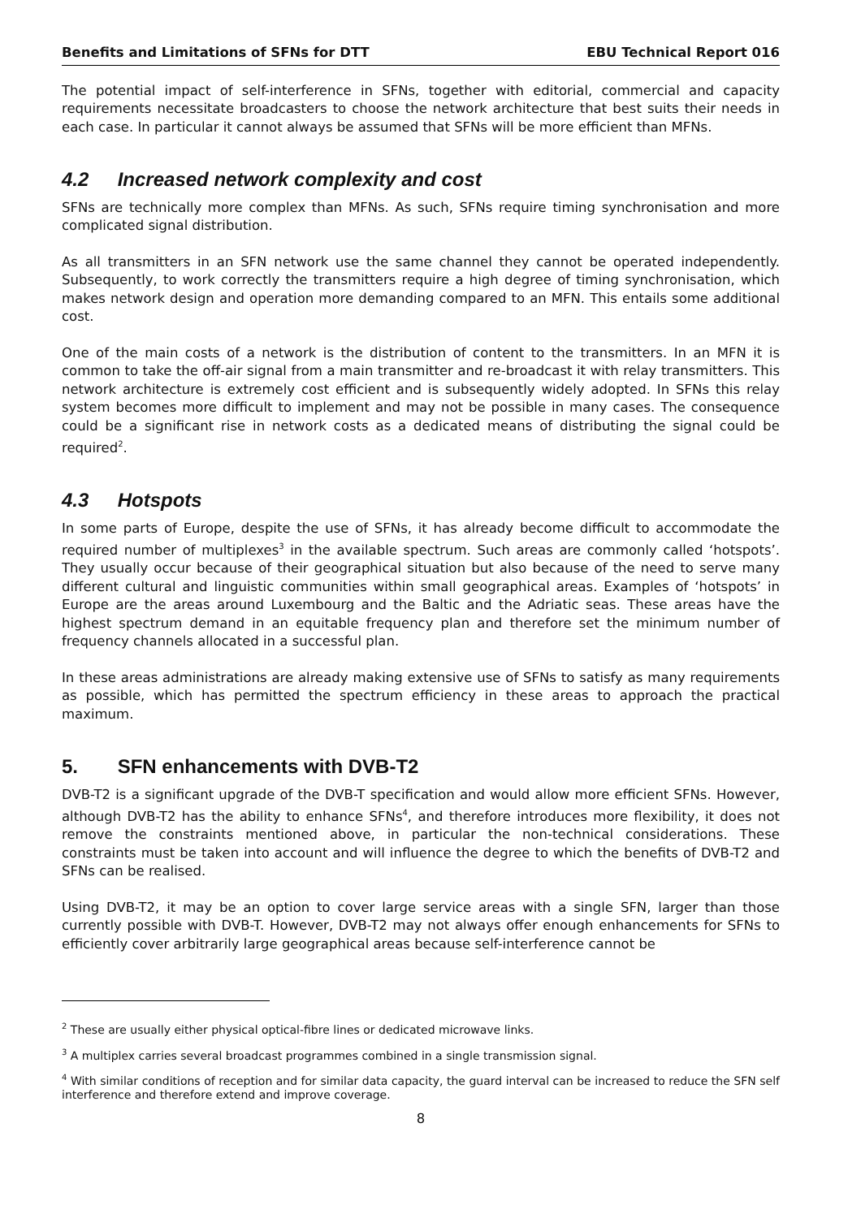Benefits and Limitations of SFNs for DTT EBU Technical Report 016
The potential impact of self-interference in SFNs, together with editorial, commercial and capacity requirements necessitate broadcasters to choose the network architecture that best suits their needs in each case. In particular it cannot always be assumed that SFNs will be more efficient than MFNs.
4.2 Increased network complexity and cost
SFNs are technically more complex than MFNs. As such, SFNs require timing synchronisation and more complicated signal distribution.
As all transmitters in an SFN network use the same channel they cannot be operated independently. Subsequently, to work correctly the transmitters require a high degree of timing synchronisation, which makes network design and operation more demanding compared to an MFN. This entails some additional cost.
One of the main costs of a network is the distribution of content to the transmitters. In an MFN it is common to take the off-air signal from a main transmitter and re-broadcast it with relay transmitters. This network architecture is extremely cost efficient and is subsequently widely adopted. In SFNs this relay system becomes more difficult to implement and may not be possible in many cases. The consequence could be a significant rise in network costs as a dedicated means of distributing the signal could be required<sup>2</sup>.
4.3 Hotspots
In some parts of Europe, despite the use of SFNs, it has already become difficult to accommodate the required number of multiplexes<sup>3</sup> in the available spectrum. Such areas are commonly called ‘hotspots’. They usually occur because of their geographical situation but also because of the need to serve many different cultural and linguistic communities within small geographical areas. Examples of ‘hotspots’ in Europe are the areas around Luxembourg and the Baltic and the Adriatic seas. These areas have the highest spectrum demand in an equitable frequency plan and therefore set the minimum number of frequency channels allocated in a successful plan.
In these areas administrations are already making extensive use of SFNs to satisfy as many requirements as possible, which has permitted the spectrum efficiency in these areas to approach the practical maximum.
5. SFN enhancements with DVB-T2
DVB-T2 is a significant upgrade of the DVB-T specification and would allow more efficient SFNs. However, although DVB-T2 has the ability to enhance SFNs<sup>4</sup>, and therefore introduces more flexibility, it does not remove the constraints mentioned above, in particular the non-technical considerations. These constraints must be taken into account and will influence the degree to which the benefits of DVB-T2 and SFNs can be realised.
Using DVB-T2, it may be an option to cover large service areas with a single SFN, larger than those currently possible with DVB-T. However, DVB-T2 may not always offer enough enhancements for SFNs to efficiently cover arbitrarily large geographical areas because self-interference cannot be
<sup>2</sup> These are usually either physical optical-fibre lines or dedicated microwave links.
<sup>3</sup> A multiplex carries several broadcast programmes combined in a single transmission signal.
<sup>4</sup> With similar conditions of reception and for similar data capacity, the guard interval can be increased to reduce the SFN self interference and therefore extend and improve coverage.
8